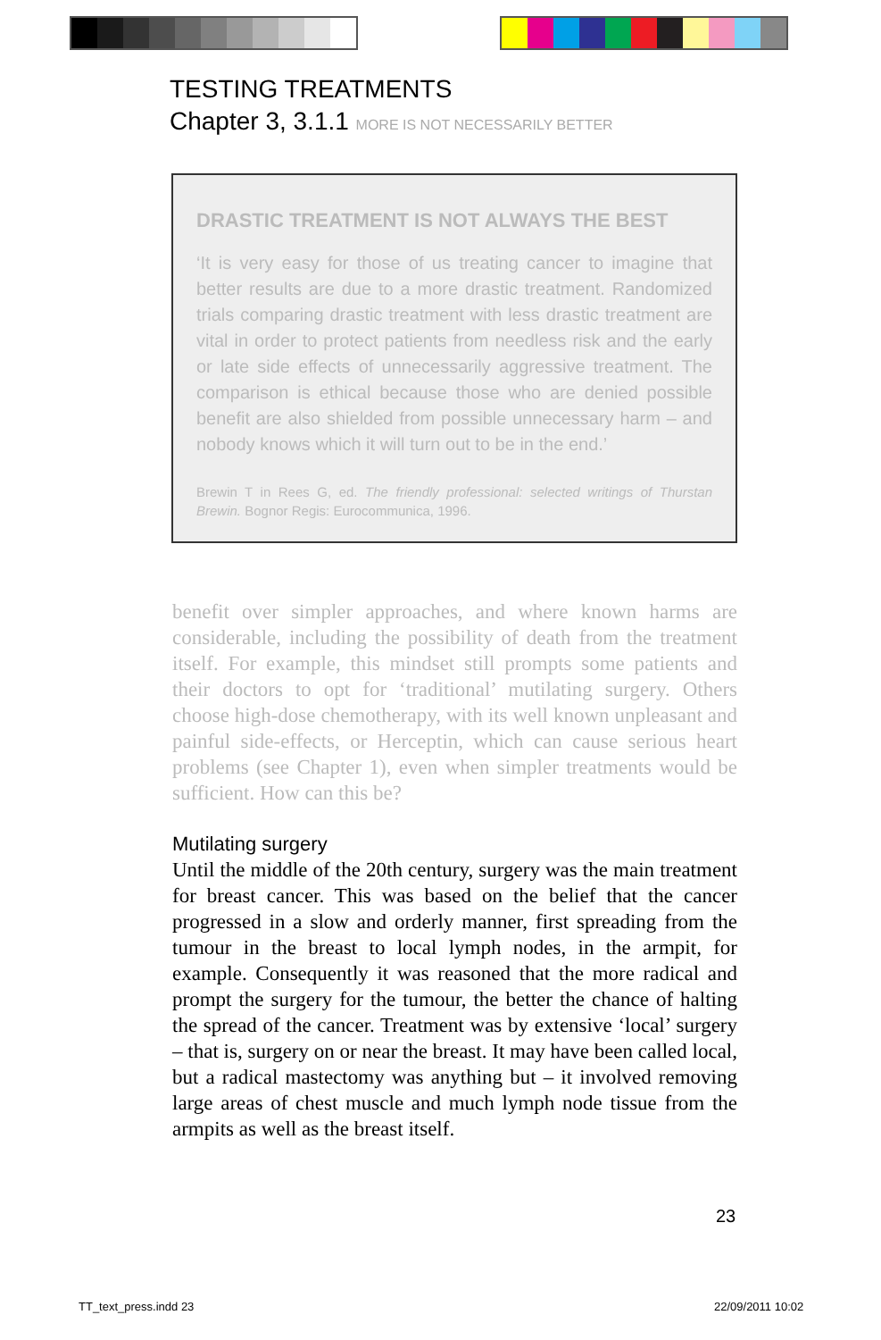TESTING TREATMENTS
Chapter 3, 3.1.1 MORE IS NOT NECESSARILY BETTER
DRASTIC TREATMENT IS NOT ALWAYS THE BEST
‘It is very easy for those of us treating cancer to imagine that better results are due to a more drastic treatment. Randomized trials comparing drastic treatment with less drastic treatment are vital in order to protect patients from needless risk and the early or late side effects of unnecessarily aggressive treatment. The comparison is ethical because those who are denied possible benefit are also shielded from possible unnecessary harm – and nobody knows which it will turn out to be in the end.’
Brewin T in Rees G, ed. The friendly professional: selected writings of Thurstan Brewin. Bognor Regis: Eurocommunica, 1996.
benefit over simpler approaches, and where known harms are considerable, including the possibility of death from the treatment itself. For example, this mindset still prompts some patients and their doctors to opt for ‘traditional’ mutilating surgery. Others choose high-dose chemotherapy, with its well known unpleasant and painful side-effects, or Herceptin, which can cause serious heart problems (see Chapter 1), even when simpler treatments would be sufficient. How can this be?
Mutilating surgery
Until the middle of the 20th century, surgery was the main treatment for breast cancer. This was based on the belief that the cancer progressed in a slow and orderly manner, first spreading from the tumour in the breast to local lymph nodes, in the armpit, for example. Consequently it was reasoned that the more radical and prompt the surgery for the tumour, the better the chance of halting the spread of the cancer. Treatment was by extensive ‘local’ surgery – that is, surgery on or near the breast. It may have been called local, but a radical mastectomy was anything but – it involved removing large areas of chest muscle and much lymph node tissue from the armpits as well as the breast itself.
23
TT_text_press.indd 23 22/09/2011 10:02